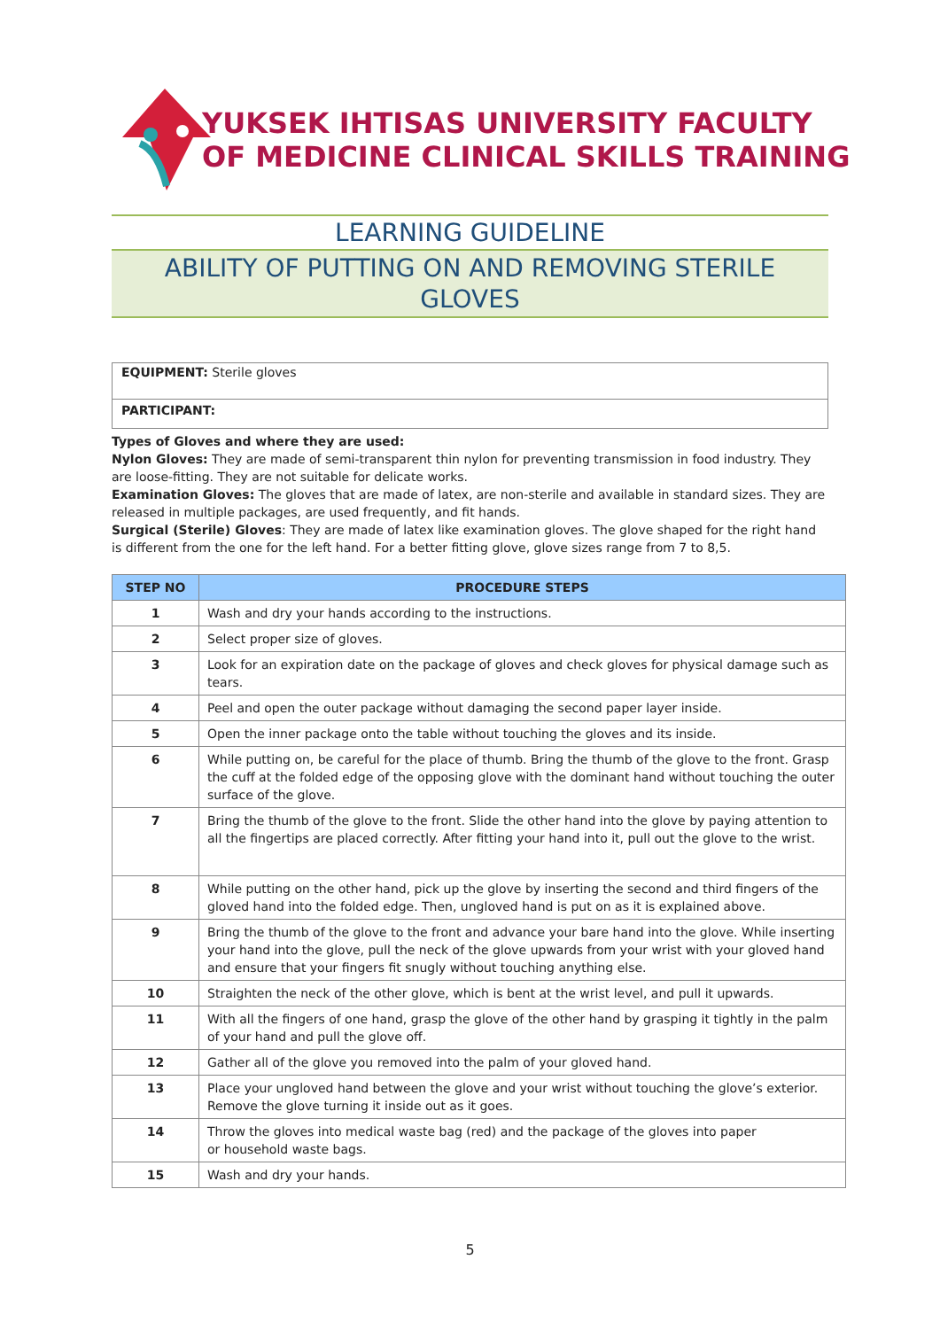YUKSEK IHTISAS UNIVERSITY FACULTY
OF MEDICINE CLINICAL SKILLS TRAINING
LEARNING GUIDELINE
ABILITY OF PUTTING ON AND REMOVING STERILE GLOVES
EQUIPMENT: Sterile gloves
PARTICIPANT:
Types of Gloves and where they are used:
Nylon Gloves: They are made of semi-transparent thin nylon for preventing transmission in food industry. They are loose-fitting. They are not suitable for delicate works.
Examination Gloves: The gloves that are made of latex, are non-sterile and available in standard sizes. They are released in multiple packages, are used frequently, and fit hands.
Surgical (Sterile) Gloves: They are made of latex like examination gloves. The glove shaped for the right hand is different from the one for the left hand. For a better fitting glove, glove sizes range from 7 to 8,5.
| STEP NO | PROCEDURE STEPS |
| --- | --- |
| 1 | Wash and dry your hands according to the instructions. |
| 2 | Select proper size of gloves. |
| 3 | Look for an expiration date on the package of gloves and check gloves for physical damage such as tears. |
| 4 | Peel and open the outer package without damaging the second paper layer inside. |
| 5 | Open the inner package onto the table without touching the gloves and its inside. |
| 6 | While putting on, be careful for the place of thumb. Bring the thumb of the glove to the front. Grasp the cuff at the folded edge of the opposing glove with the dominant hand without touching the outer surface of the glove. |
| 7 | Bring the thumb of the glove to the front. Slide the other hand into the glove by paying attention to all the fingertips are placed correctly. After fitting your hand into it, pull out the glove to the wrist. |
| 8 | While putting on the other hand, pick up the glove by inserting the second and third fingers of the gloved hand into the folded edge. Then, ungloved hand is put on as it is explained above. |
| 9 | Bring the thumb of the glove to the front and advance your bare hand into the glove. While inserting your hand into the glove, pull the neck of the glove upwards from your wrist with your gloved hand and ensure that your fingers fit snugly without touching anything else. |
| 10 | Straighten the neck of the other glove, which is bent at the wrist level, and pull it upwards. |
| 11 | With all the fingers of one hand, grasp the glove of the other hand by grasping it tightly in the palm of your hand and pull the glove off. |
| 12 | Gather all of the glove you removed into the palm of your gloved hand. |
| 13 | Place your ungloved hand between the glove and your wrist without touching the glove’s exterior. Remove the glove turning it inside out as it goes. |
| 14 | Throw the gloves into medical waste bag (red) and the package of the gloves into paper or household waste bags. |
| 15 | Wash and dry your hands. |
5